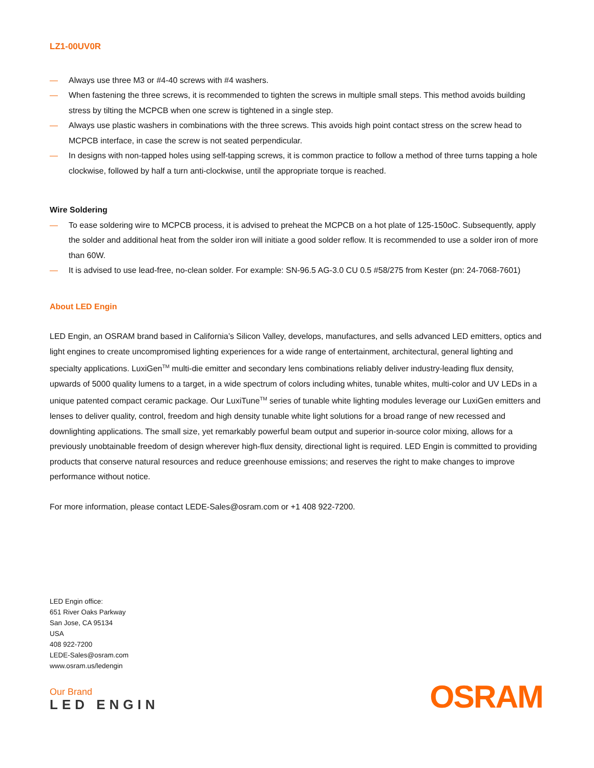LZ1-00UV0R
— Always use three M3 or #4-40 screws with #4 washers.
— When fastening the three screws, it is recommended to tighten the screws in multiple small steps. This method avoids building stress by tilting the MCPCB when one screw is tightened in a single step.
— Always use plastic washers in combinations with the three screws. This avoids high point contact stress on the screw head to MCPCB interface, in case the screw is not seated perpendicular.
— In designs with non-tapped holes using self-tapping screws, it is common practice to follow a method of three turns tapping a hole clockwise, followed by half a turn anti-clockwise, until the appropriate torque is reached.
Wire Soldering
— To ease soldering wire to MCPCB process, it is advised to preheat the MCPCB on a hot plate of 125-150oC. Subsequently, apply the solder and additional heat from the solder iron will initiate a good solder reflow. It is recommended to use a solder iron of more than 60W.
— It is advised to use lead-free, no-clean solder. For example: SN-96.5 AG-3.0 CU 0.5 #58/275 from Kester (pn: 24-7068-7601)
About LED Engin
LED Engin, an OSRAM brand based in California’s Silicon Valley, develops, manufactures, and sells advanced LED emitters, optics and light engines to create uncompromised lighting experiences for a wide range of entertainment, architectural, general lighting and specialty applications. LuxiGen<sup>TM</sup> multi-die emitter and secondary lens combinations reliably deliver industry-leading flux density, upwards of 5000 quality lumens to a target, in a wide spectrum of colors including whites, tunable whites, multi-color and UV LEDs in a unique patented compact ceramic package. Our LuxiTune<sup>TM</sup> series of tunable white lighting modules leverage our LuxiGen emitters and lenses to deliver quality, control, freedom and high density tunable white light solutions for a broad range of new recessed and downlighting applications. The small size, yet remarkably powerful beam output and superior in-source color mixing, allows for a previously unobtainable freedom of design wherever high-flux density, directional light is required. LED Engin is committed to providing products that conserve natural resources and reduce greenhouse emissions; and reserves the right to make changes to improve performance without notice.
For more information, please contact LEDE-Sales@osram.com or +1 408 922-7200.
LED Engin office:
651 River Oaks Parkway
San Jose, CA 95134
USA
408 922-7200
LEDE-Sales@osram.com
www.osram.us/ledengin
Our Brand
LED ENGIN
OSRAM